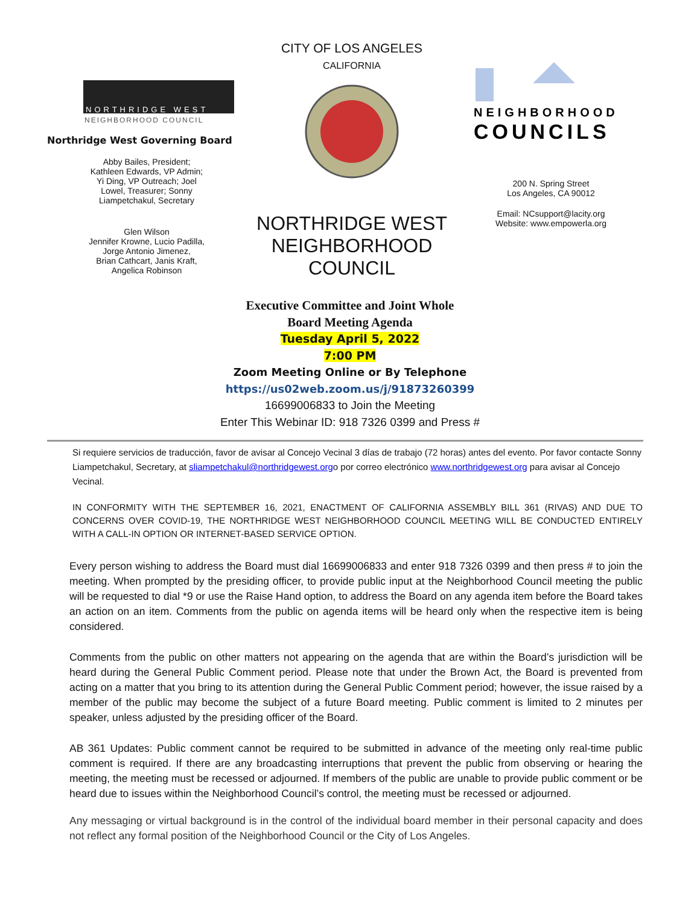NORTHRIDGE WEST
NEIGHBORHOOD COUNCIL
Northridge West Governing Board
Abby Bailes, President;
Kathleen Edwards, VP Admin;
Yi Ding, VP Outreach; Joel
Lowel, Treasurer; Sonny
Liampetchakul, Secretary
Glen Wilson
Jennifer Krowne, Lucio Padilla,
Jorge Antonio Jimenez,
Brian Cathcart, Janis Kraft,
Angelica Robinson
CITY OF LOS ANGELES
CALIFORNIA
NORTHRIDGE WEST
NEIGHBORHOOD
COUNCIL
NEIGHBORHOOD
COUNCILS
200 N. Spring Street
Los Angeles, CA 90012
Email: NCsupport@lacity.org
Website: www.empowerla.org
Executive Committee and Joint Whole
Board Meeting Agenda
Tuesday April 5, 2022
7:00 PM
Zoom Meeting Online or By Telephone
https://us02web.zoom.us/j/91873260399
16699006833 to Join the Meeting
Enter This Webinar ID: 918 7326 0399 and Press #
Si requiere servicios de traducción, favor de avisar al Concejo Vecinal 3 días de trabajo (72 horas) antes del evento. Por favor contacte Sonny Liampetchakul, Secretary, at sliampetchakul@northridgewest.orgo por correo electrónico www.northridgewest.org para avisar al Concejo Vecinal.
IN CONFORMITY WITH THE SEPTEMBER 16, 2021, ENACTMENT OF CALIFORNIA ASSEMBLY BILL 361 (RIVAS) AND DUE TO CONCERNS OVER COVID-19, THE NORTHRIDGE WEST NEIGHBORHOOD COUNCIL MEETING WILL BE CONDUCTED ENTIRELY WITH A CALL-IN OPTION OR INTERNET-BASED SERVICE OPTION.
Every person wishing to address the Board must dial 16699006833 and enter 918 7326 0399 and then press # to join the meeting. When prompted by the presiding officer, to provide public input at the Neighborhood Council meeting the public will be requested to dial *9 or use the Raise Hand option, to address the Board on any agenda item before the Board takes an action on an item. Comments from the public on agenda items will be heard only when the respective item is being considered.
Comments from the public on other matters not appearing on the agenda that are within the Board’s jurisdiction will be heard during the General Public Comment period. Please note that under the Brown Act, the Board is prevented from acting on a matter that you bring to its attention during the General Public Comment period; however, the issue raised by a member of the public may become the subject of a future Board meeting. Public comment is limited to 2 minutes per speaker, unless adjusted by the presiding officer of the Board.
AB 361 Updates: Public comment cannot be required to be submitted in advance of the meeting only real-time public comment is required. If there are any broadcasting interruptions that prevent the public from observing or hearing the meeting, the meeting must be recessed or adjourned. If members of the public are unable to provide public comment or be heard due to issues within the Neighborhood Council’s control, the meeting must be recessed or adjourned.
Any messaging or virtual background is in the control of the individual board member in their personal capacity and does not reflect any formal position of the Neighborhood Council or the City of Los Angeles.